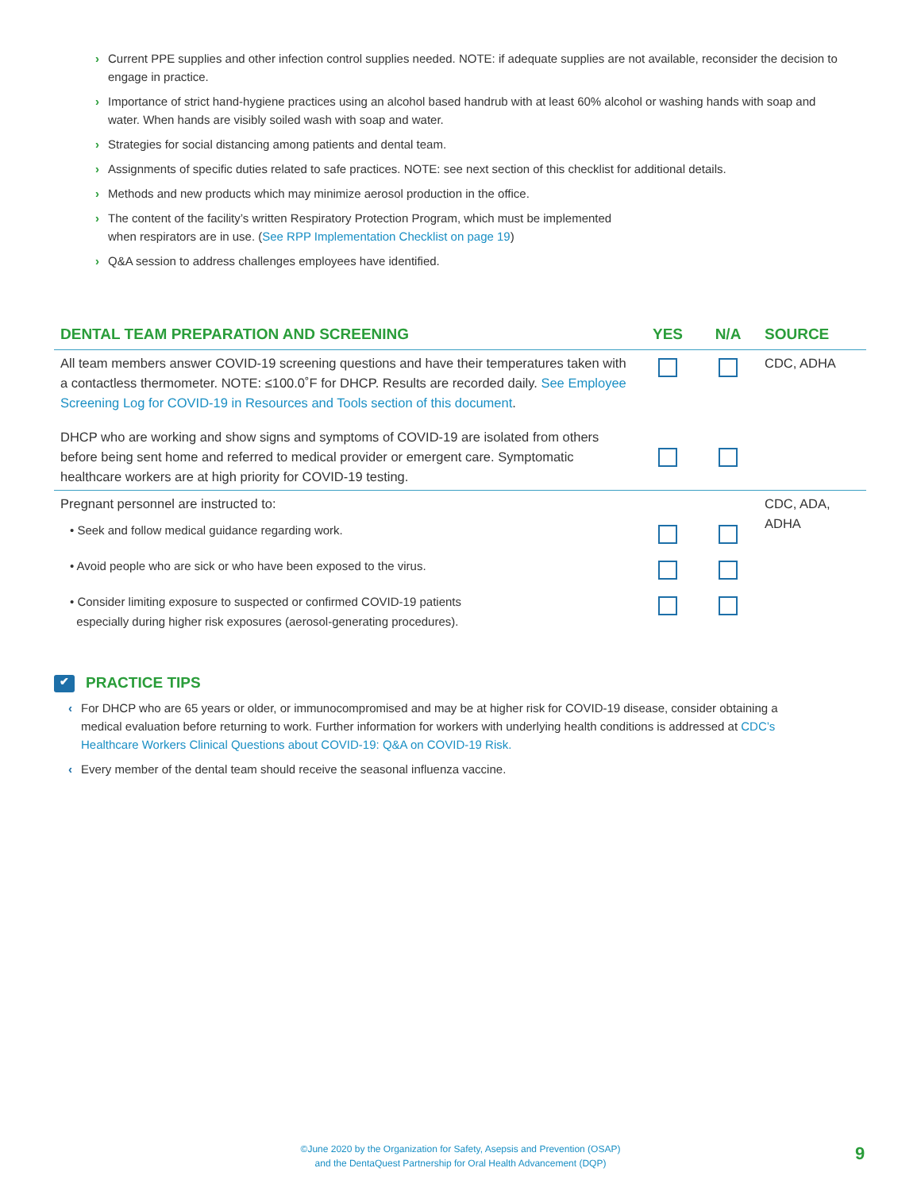› Current PPE supplies and other infection control supplies needed. NOTE: if adequate supplies are not available, reconsider the decision to engage in practice.
› Importance of strict hand-hygiene practices using an alcohol based handrub with at least 60% alcohol or washing hands with soap and water. When hands are visibly soiled wash with soap and water.
› Strategies for social distancing among patients and dental team.
› Assignments of specific duties related to safe practices. NOTE: see next section of this checklist for additional details.
› Methods and new products which may minimize aerosol production in the office.
› The content of the facility’s written Respiratory Protection Program, which must be implemented
when respirators are in use. (See RPP Implementation Checklist on page 19)
› Q&A session to address challenges employees have identified.
| DENTAL TEAM PREPARATION AND SCREENING | YES | N/A | SOURCE |
| --- | --- | --- | --- |
| All team members answer COVID-19 screening questions and have their temperatures taken with a contactless thermometer. NOTE: ≤100.0˚F for DHCP. Results are recorded daily. See Employee Screening Log for COVID-19 in Resources and Tools section of this document . | | | CDC, ADHA |
| DHCP who are working and show signs and symptoms of COVID-19 are isolated from others before being sent home and referred to medical provider or emergent care. Symptomatic healthcare workers are at high priority for COVID-19 testing. | | | |
| Pregnant personnel are instructed to: | | | CDC, ADA, ADHA |
| • Seek and follow medical guidance regarding work. | | | |
| • Avoid people who are sick or who have been exposed to the virus. | | | |
| • Consider limiting exposure to suspected or confirmed COVID-19 patients especially during higher risk exposures (aerosol-generating procedures). | | | |
✔ PRACTICE TIPS
‹ For DHCP who are 65 years or older, or immunocompromised and may be at higher risk for COVID-19 disease, consider obtaining a medical evaluation before returning to work. Further information for workers with underlying health conditions is addressed at CDC’s Healthcare Workers Clinical Questions about COVID-19: Q&A on COVID-19 Risk.
‹ Every member of the dental team should receive the seasonal influenza vaccine.
©June 2020 by the Organization for Safety, Asepsis and Prevention (OSAP)
and the DentaQuest Partnership for Oral Health Advancement (DQP)
9